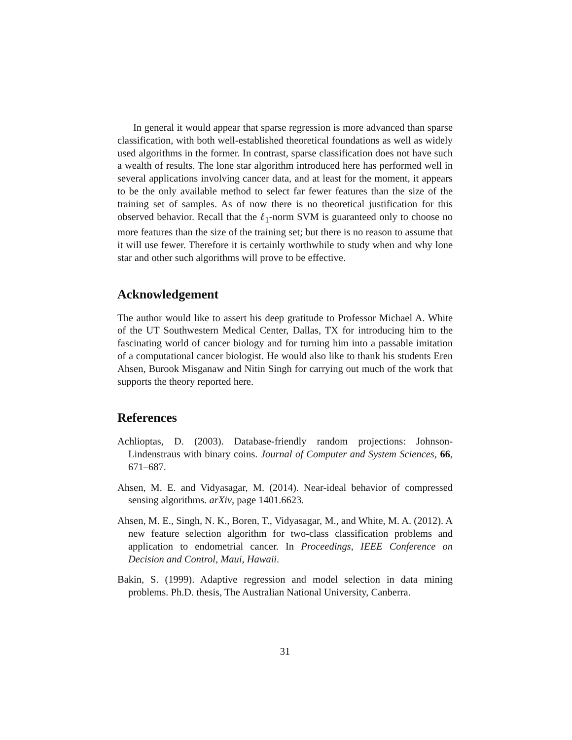In general it would appear that sparse regression is more advanced than sparse classification, with both well-established theoretical foundations as well as widely used algorithms in the former. In contrast, sparse classification does not have such a wealth of results. The lone star algorithm introduced here has performed well in several applications involving cancer data, and at least for the moment, it appears to be the only available method to select far fewer features than the size of the training set of samples. As of now there is no theoretical justification for this observed behavior. Recall that the ℓ<sub>1</sub>-norm SVM is guaranteed only to choose no more features than the size of the training set; but there is no reason to assume that it will use fewer. Therefore it is certainly worthwhile to study when and why lone star and other such algorithms will prove to be effective.
Acknowledgement
The author would like to assert his deep gratitude to Professor Michael A. White of the UT Southwestern Medical Center, Dallas, TX for introducing him to the fascinating world of cancer biology and for turning him into a passable imitation of a computational cancer biologist. He would also like to thank his students Eren Ahsen, Burook Misganaw and Nitin Singh for carrying out much of the work that supports the theory reported here.
References
Achlioptas, D. (2003). Database-friendly random projections: Johnson-Lindenstraus with binary coins. Journal of Computer and System Sciences, 66, 671–687.
Ahsen, M. E. and Vidyasagar, M. (2014). Near-ideal behavior of compressed sensing algorithms. arXiv, page 1401.6623.
Ahsen, M. E., Singh, N. K., Boren, T., Vidyasagar, M., and White, M. A. (2012). A new feature selection algorithm for two-class classification problems and application to endometrial cancer. In Proceedings, IEEE Conference on Decision and Control, Maui, Hawaii.
Bakin, S. (1999). Adaptive regression and model selection in data mining problems. Ph.D. thesis, The Australian National University, Canberra.
31